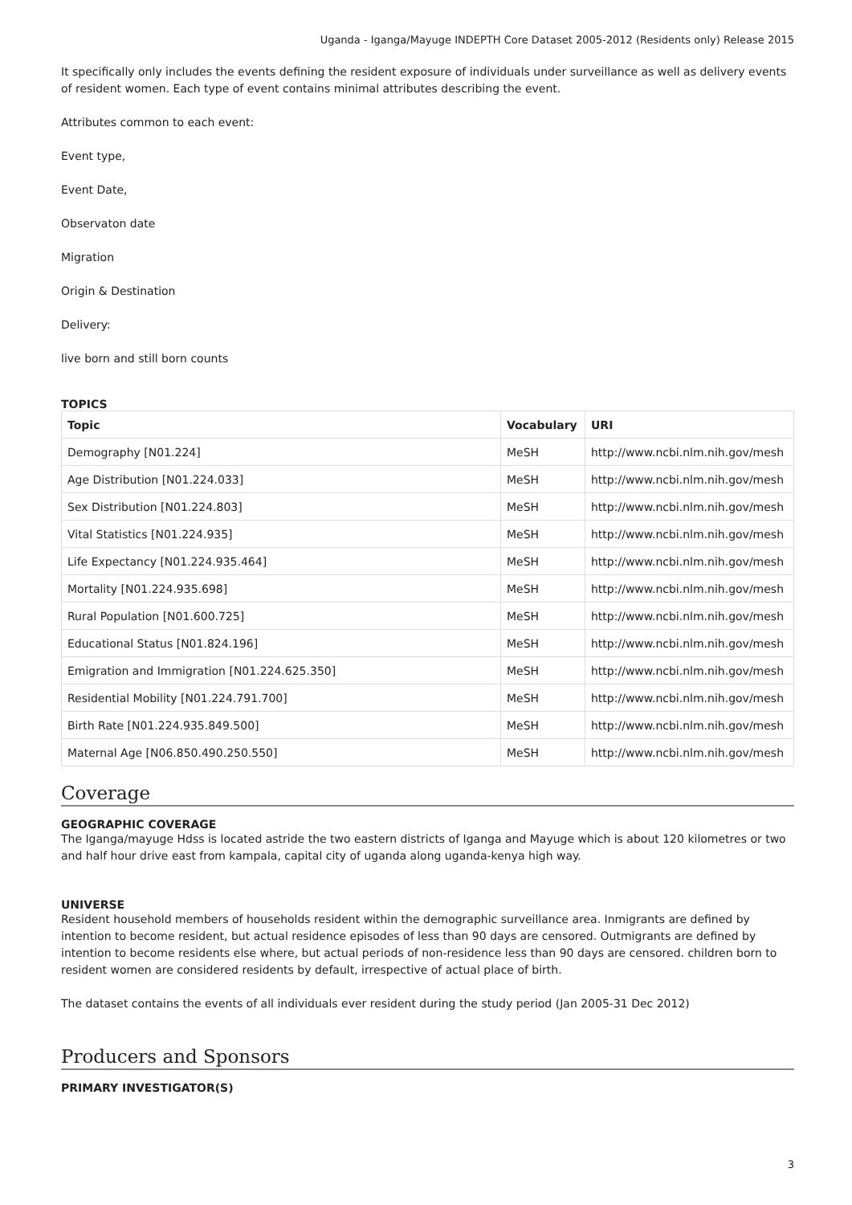Uganda - Iganga/Mayuge INDEPTH Core Dataset 2005-2012 (Residents only) Release 2015
It specifically only includes the events defining the resident exposure of individuals under surveillance as well as delivery events of resident women. Each type of event contains minimal attributes describing the event.
Attributes common to each event:
Event type,
Event Date,
Observaton date
Migration
Origin & Destination
Delivery:
live born and still born counts
TOPICS
| Topic | Vocabulary | URI |
| --- | --- | --- |
| Demography [N01.224] | MeSH | http://www.ncbi.nlm.nih.gov/mesh |
| Age Distribution [N01.224.033] | MeSH | http://www.ncbi.nlm.nih.gov/mesh |
| Sex Distribution [N01.224.803] | MeSH | http://www.ncbi.nlm.nih.gov/mesh |
| Vital Statistics [N01.224.935] | MeSH | http://www.ncbi.nlm.nih.gov/mesh |
| Life Expectancy [N01.224.935.464] | MeSH | http://www.ncbi.nlm.nih.gov/mesh |
| Mortality [N01.224.935.698] | MeSH | http://www.ncbi.nlm.nih.gov/mesh |
| Rural Population [N01.600.725] | MeSH | http://www.ncbi.nlm.nih.gov/mesh |
| Educational Status [N01.824.196] | MeSH | http://www.ncbi.nlm.nih.gov/mesh |
| Emigration and Immigration [N01.224.625.350] | MeSH | http://www.ncbi.nlm.nih.gov/mesh |
| Residential Mobility [N01.224.791.700] | MeSH | http://www.ncbi.nlm.nih.gov/mesh |
| Birth Rate [N01.224.935.849.500] | MeSH | http://www.ncbi.nlm.nih.gov/mesh |
| Maternal Age [N06.850.490.250.550] | MeSH | http://www.ncbi.nlm.nih.gov/mesh |
Coverage
GEOGRAPHIC COVERAGE
The Iganga/mayuge Hdss is located astride the two eastern districts of Iganga and Mayuge which is about 120 kilometres or two and half hour drive east from kampala, capital city of uganda along uganda-kenya high way.
UNIVERSE
Resident household members of households resident within the demographic surveillance area. Inmigrants are defined by intention to become resident, but actual residence episodes of less than 90 days are censored. Outmigrants are defined by intention to become residents else where, but actual periods of non-residence less than 90 days are censored. children born to resident women are considered residents by default, irrespective of actual place of birth.
The dataset contains the events of all individuals ever resident during the study period (Jan 2005-31 Dec 2012)
Producers and Sponsors
PRIMARY INVESTIGATOR(S)
3